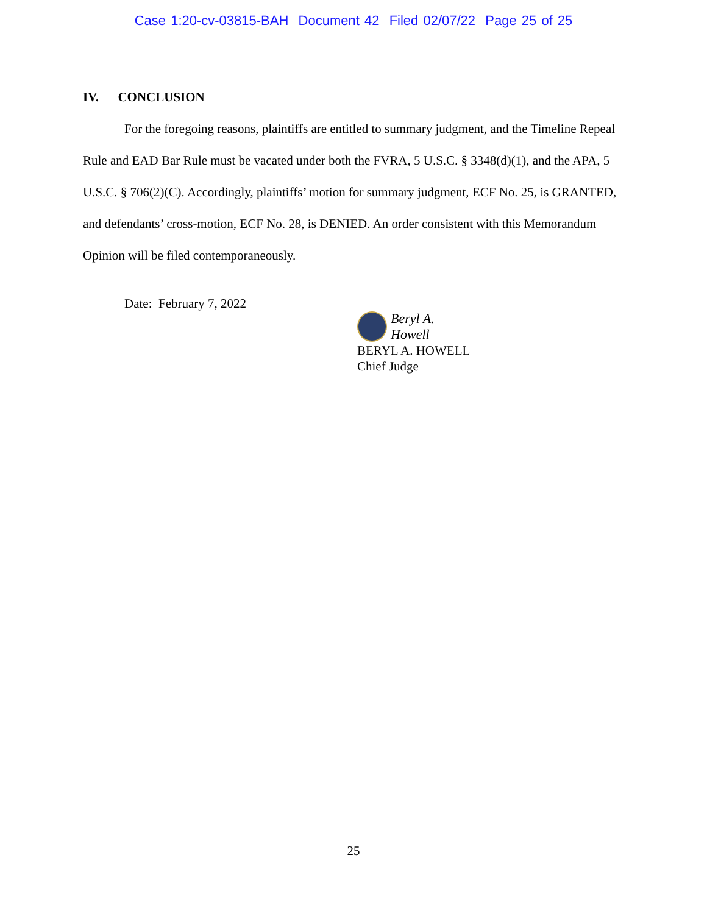Case 1:20-cv-03815-BAH Document 42 Filed 02/07/22 Page 25 of 25
IV. CONCLUSION
For the foregoing reasons, plaintiffs are entitled to summary judgment, and the Timeline Repeal Rule and EAD Bar Rule must be vacated under both the FVRA, 5 U.S.C. § 3348(d)(1), and the APA, 5 U.S.C. § 706(2)(C). Accordingly, plaintiffs’ motion for summary judgment, ECF No. 25, is GRANTED, and defendants’ cross-motion, ECF No. 28, is DENIED. An order consistent with this Memorandum Opinion will be filed contemporaneously.
Date: February 7, 2022
Beryl A. Howell
BERYL A. HOWELL
Chief Judge
25